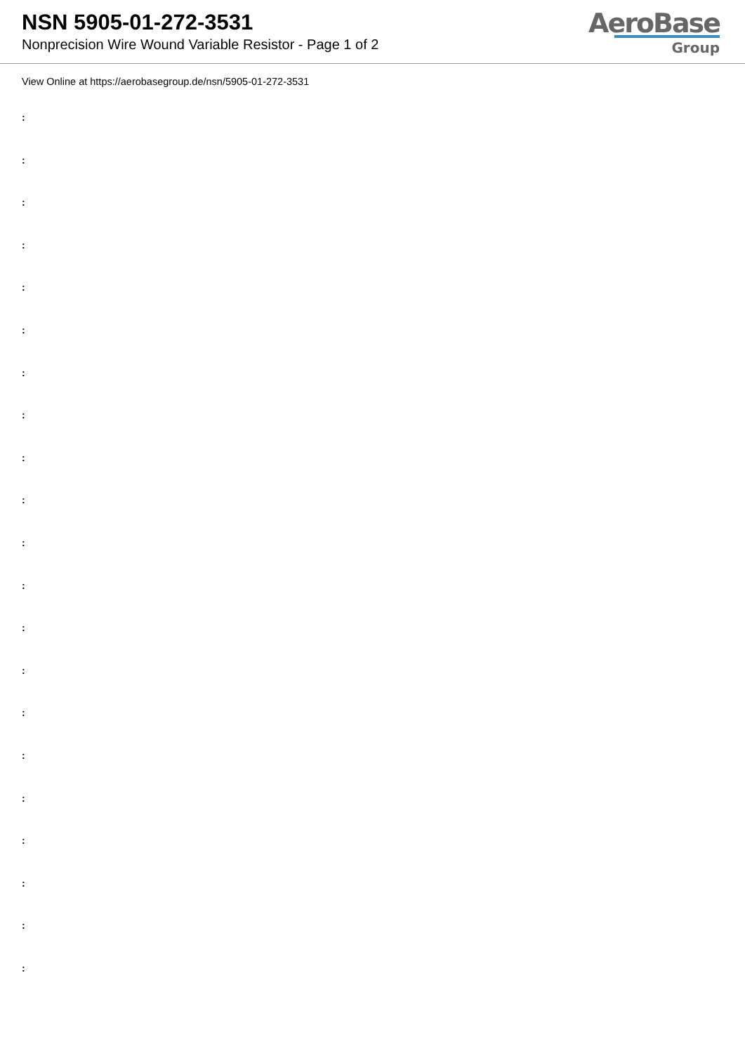NSN 5905-01-272-3531
Nonprecision Wire Wound Variable Resistor - Page 1 of 2
AeroBase
Group
View Online at https://aerobasegroup.de/nsn/5905-01-272-3531
:
:
:
:
:
:
:
:
:
:
:
:
:
:
:
:
:
:
:
:
: